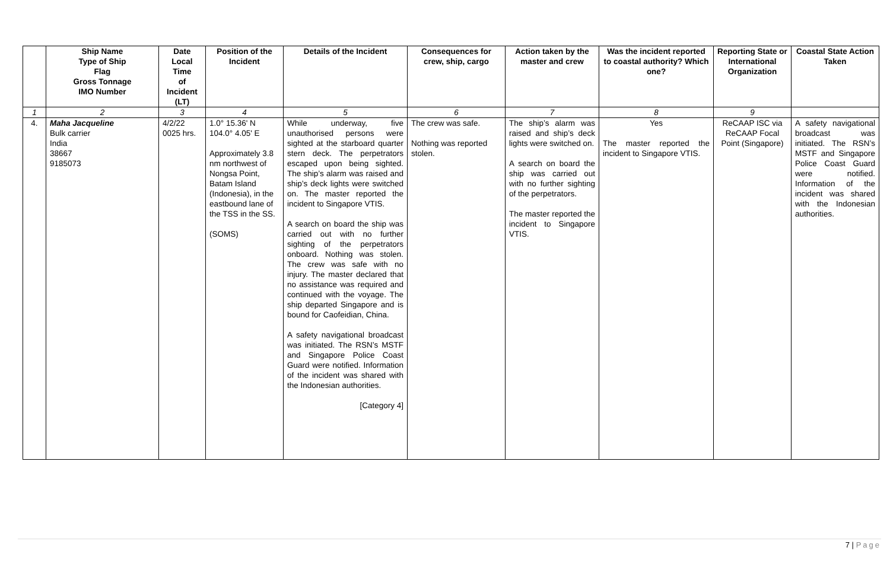| | Ship Name Type of Ship Flag Gross Tonnage IMO Number | Date Local Time of Incident (LT) | Position of the Incident | Details of the Incident | Consequences for crew, ship, cargo | Action taken by the master and crew | Was the incident reported to coastal authority? Which one? | Reporting State or International Organization | Coastal State Action Taken |
| --- | --- | --- | --- | --- | --- | --- | --- | --- | --- |
| 1 | 2 | 3 | 4 | 5 | 6 | 7 | 8 | 9 | |
| 4. | Maha Jacqueline Bulk carrier India 38667 9185073 | 4/2/22 0025 hrs. | 1.0° 15.36' N 104.0° 4.05' E Approximately 3.8 nm northwest of Nongsa Point, Batam Island (Indonesia), in the eastbound lane of the TSS in the SS. (SOMS) | While underway, five unauthorised persons were sighted at the starboard quarter stern deck. The perpetrators escaped upon being sighted. The ship’s alarm was raised and ship’s deck lights were switched on. The master reported the incident to Singapore VTIS. A search on board the ship was carried out with no further sighting of the perpetrators onboard. Nothing was stolen. The crew was safe with no injury. The master declared that no assistance was required and continued with the voyage. The ship departed Singapore and is bound for Caofeidian, China. A safety navigational broadcast was initiated. The RSN’s MSTF and Singapore Police Coast Guard were notified. Information of the incident was shared with the Indonesian authorities. [Category 4] | The crew was safe. Nothing was reported stolen. | The ship’s alarm was raised and ship’s deck lights were switched on. A search on board the ship was carried out with no further sighting of the perpetrators. The master reported the incident to Singapore VTIS. | Yes The master reported the incident to Singapore VTIS. | ReCAAP ISC via ReCAAP Focal Point (Singapore) | A safety navigational broadcast was initiated. The RSN’s MSTF and Singapore Police Coast Guard were notified. Information of the incident was shared with the Indonesian authorities. |
7 | Page